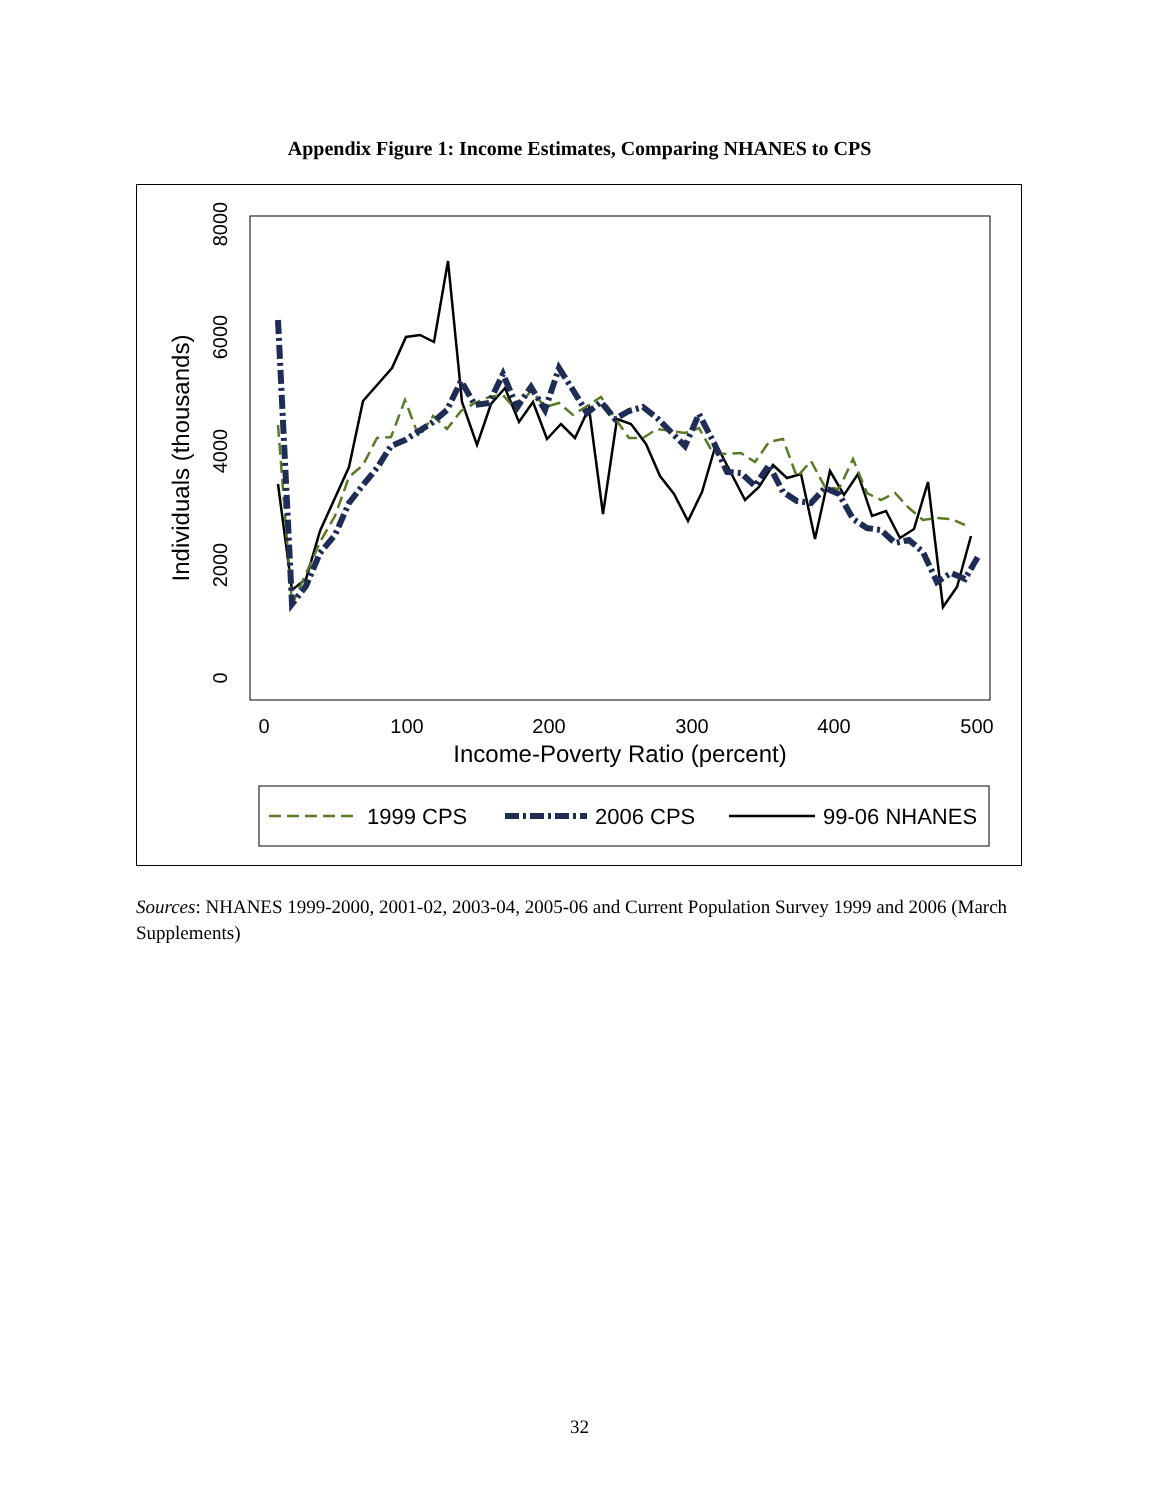Appendix Figure 1: Income Estimates, Comparing NHANES to CPS
0
100
200
300
400
500
Income-Poverty Ratio (percent)
0
2000
4000
6000
8000
Individuals (thousands)
1999 CPS
2006 CPS
99-06 NHANES
Sources: NHANES 1999-2000, 2001-02, 2003-04, 2005-06 and Current Population Survey 1999 and 2006 (March Supplements)
32